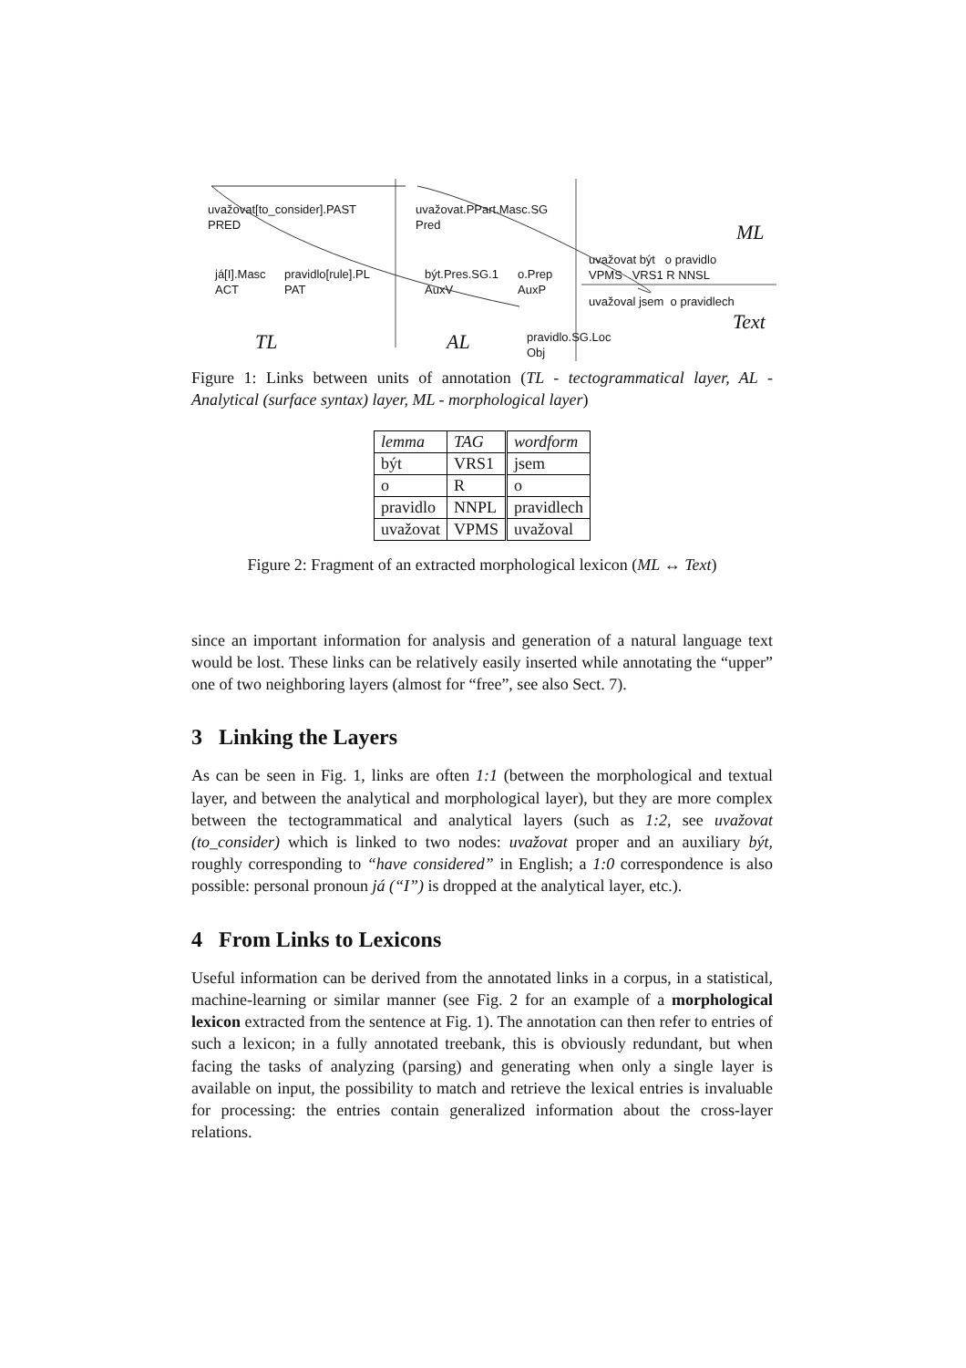uvažovat[to_consider].PAST
PRED
uvažovat.PPart.Masc.SG
Pred
ML
uvažovat být o pravidlo
VPMS VRS1 R NNSL já[I].Masc
ACT
pravidlo[rule].PL
PAT
být.Pres.SG.1
AuxV
o.Prep
AuxP
uvažoval jsem o pravidlech
Text
TL AL pravidlo.SG.Loc
Obj
Figure 1: Links between units of annotation (TL - tectogrammatical layer, AL - Analytical (surface syntax) layer, ML - morphological layer)
| lemma | TAG | wordform |
| být | VRS1 | jsem |
| o | R | o |
| pravidlo | NNPL | pravidlech |
| uvažovat | VPMS | uvažoval |
Figure 2: Fragment of an extracted morphological lexicon (ML ↔ Text)
since an important information for analysis and generation of a natural language text would be lost. These links can be relatively easily inserted while annotating the “upper” one of two neighboring layers (almost for “free”, see also Sect. 7).
3 Linking the Layers
As can be seen in Fig. 1, links are often 1:1 (between the morphological and textual layer, and between the analytical and morphological layer), but they are more complex between the tectogrammatical and analytical layers (such as 1:2, see uvažovat (to_consider) which is linked to two nodes: uvažovat proper and an auxiliary být, roughly corresponding to “have considered” in English; a 1:0 correspondence is also possible: personal pronoun já (“I”) is dropped at the analytical layer, etc.).
4 From Links to Lexicons
Useful information can be derived from the annotated links in a corpus, in a statistical, machine-learning or similar manner (see Fig. 2 for an example of a morphological lexicon extracted from the sentence at Fig. 1). The annotation can then refer to entries of such a lexicon; in a fully annotated treebank, this is obviously redundant, but when facing the tasks of analyzing (parsing) and generating when only a single layer is available on input, the possibility to match and retrieve the lexical entries is invaluable for processing: the entries contain generalized information about the cross-layer relations.